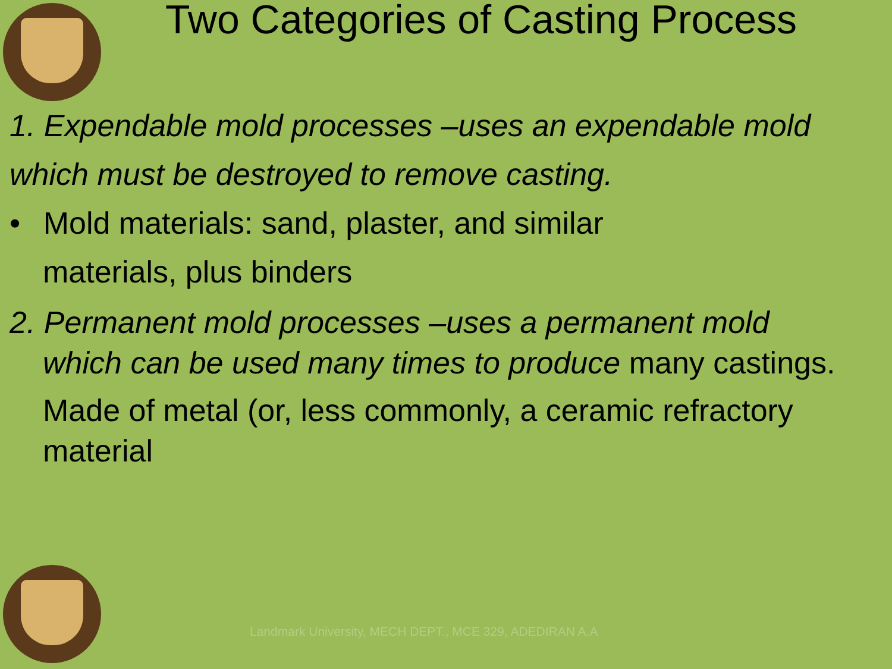Two Categories of Casting Process
1. Expendable mold processes –uses an expendable mold which must be destroyed to remove casting.
• Mold materials: sand, plaster, and similar
materials, plus binders
2. Permanent mold processes –uses a permanent mold
which can be used many times to produce many castings.
Made of metal (or, less commonly, a ceramic refractory material
Landmark University, MECH DEPT., MCE 329, ADEDIRAN A.A